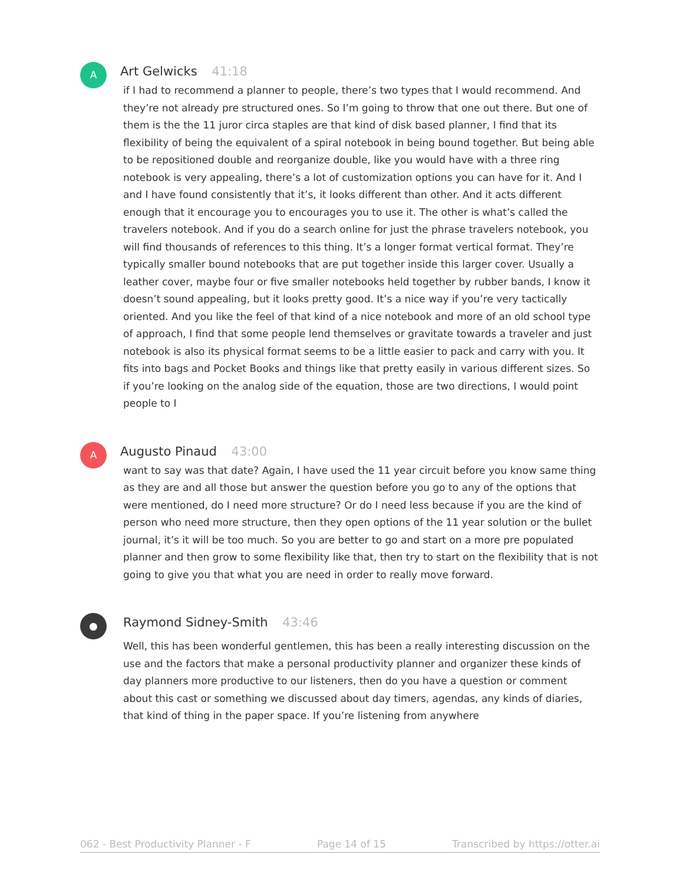A
Art Gelwicks 41:18
if I had to recommend a planner to people, there’s two types that I would recommend. And they’re not already pre structured ones. So I’m going to throw that one out there. But one of them is the the 11 juror circa staples are that kind of disk based planner, I find that its flexibility of being the equivalent of a spiral notebook in being bound together. But being able to be repositioned double and reorganize double, like you would have with a three ring notebook is very appealing, there’s a lot of customization options you can have for it. And I and I have found consistently that it’s, it looks different than other. And it acts different enough that it encourage you to encourages you to use it. The other is what’s called the travelers notebook. And if you do a search online for just the phrase travelers notebook, you will find thousands of references to this thing. It’s a longer format vertical format. They’re typically smaller bound notebooks that are put together inside this larger cover. Usually a leather cover, maybe four or five smaller notebooks held together by rubber bands, I know it doesn’t sound appealing, but it looks pretty good. It’s a nice way if you’re very tactically oriented. And you like the feel of that kind of a nice notebook and more of an old school type of approach, I find that some people lend themselves or gravitate towards a traveler and just notebook is also its physical format seems to be a little easier to pack and carry with you. It fits into bags and Pocket Books and things like that pretty easily in various different sizes. So if you’re looking on the analog side of the equation, those are two directions, I would point people to I
A
Augusto Pinaud 43:00
want to say was that date? Again, I have used the 11 year circuit before you know same thing as they are and all those but answer the question before you go to any of the options that were mentioned, do I need more structure? Or do I need less because if you are the kind of person who need more structure, then they open options of the 11 year solution or the bullet journal, it’s it will be too much. So you are better to go and start on a more pre populated planner and then grow to some flexibility like that, then try to start on the flexibility that is not going to give you that what you are need in order to really move forward.
●
Raymond Sidney-Smith 43:46
Well, this has been wonderful gentlemen, this has been a really interesting discussion on the use and the factors that make a personal productivity planner and organizer these kinds of day planners more productive to our listeners, then do you have a question or comment about this cast or something we discussed about day timers, agendas, any kinds of diaries, that kind of thing in the paper space. If you’re listening from anywhere
062 - Best Productivity Planner - F Page 14 of 15 Transcribed by https://otter.ai